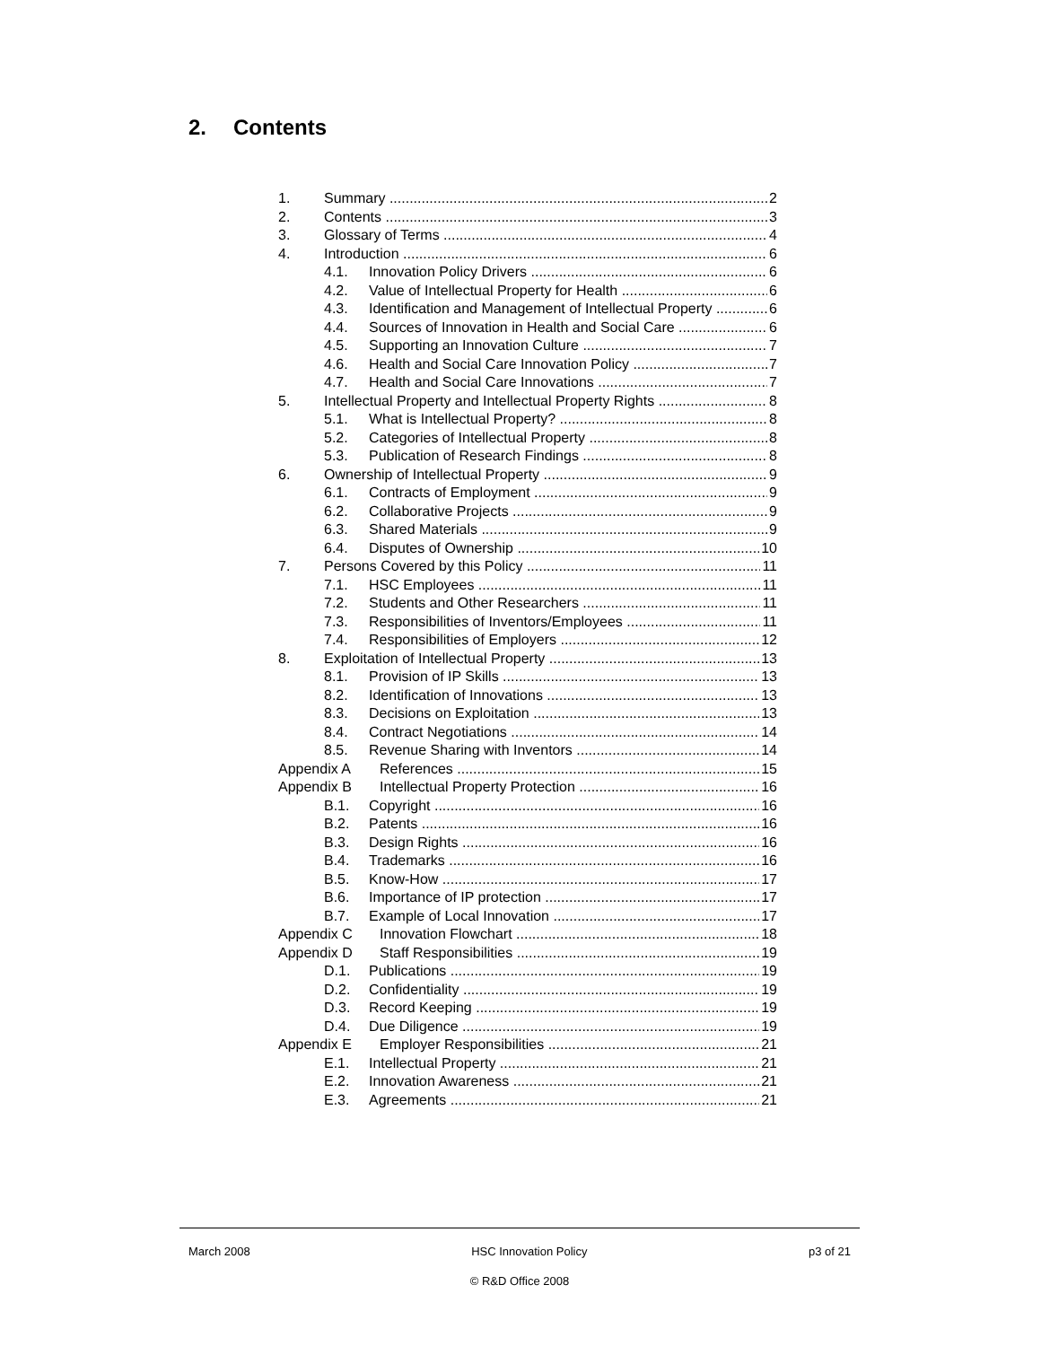2. Contents
1. Summary 2
2. Contents 3
3. Glossary of Terms 4
4. Introduction 6
4.1. Innovation Policy Drivers 6
4.2. Value of Intellectual Property for Health 6
4.3. Identification and Management of Intellectual Property 6
4.4. Sources of Innovation in Health and Social Care 6
4.5. Supporting an Innovation Culture 7
4.6. Health and Social Care Innovation Policy 7
4.7. Health and Social Care Innovations 7
5. Intellectual Property and Intellectual Property Rights 8
5.1. What is Intellectual Property? 8
5.2. Categories of Intellectual Property 8
5.3. Publication of Research Findings 8
6. Ownership of Intellectual Property 9
6.1. Contracts of Employment 9
6.2. Collaborative Projects 9
6.3. Shared Materials 9
6.4. Disputes of Ownership 10
7. Persons Covered by this Policy 11
7.1. HSC Employees 11
7.2. Students and Other Researchers 11
7.3. Responsibilities of Inventors/Employees 11
7.4. Responsibilities of Employers 12
8. Exploitation of Intellectual Property 13
8.1. Provision of IP Skills 13
8.2. Identification of Innovations 13
8.3. Decisions on Exploitation 13
8.4. Contract Negotiations 14
8.5. Revenue Sharing with Inventors 14
Appendix A References 15
Appendix B Intellectual Property Protection 16
B.1. Copyright 16
B.2. Patents 16
B.3. Design Rights 16
B.4. Trademarks 16
B.5. Know-How 17
B.6. Importance of IP protection 17
B.7. Example of Local Innovation 17
Appendix C Innovation Flowchart 18
Appendix D Staff Responsibilities 19
D.1. Publications 19
D.2. Confidentiality 19
D.3. Record Keeping 19
D.4. Due Diligence 19
Appendix E Employer Responsibilities 21
E.1. Intellectual Property 21
E.2. Innovation Awareness 21
E.3. Agreements 21
March 2008 HSC Innovation Policy p3 of 21
© R&D Office 2008